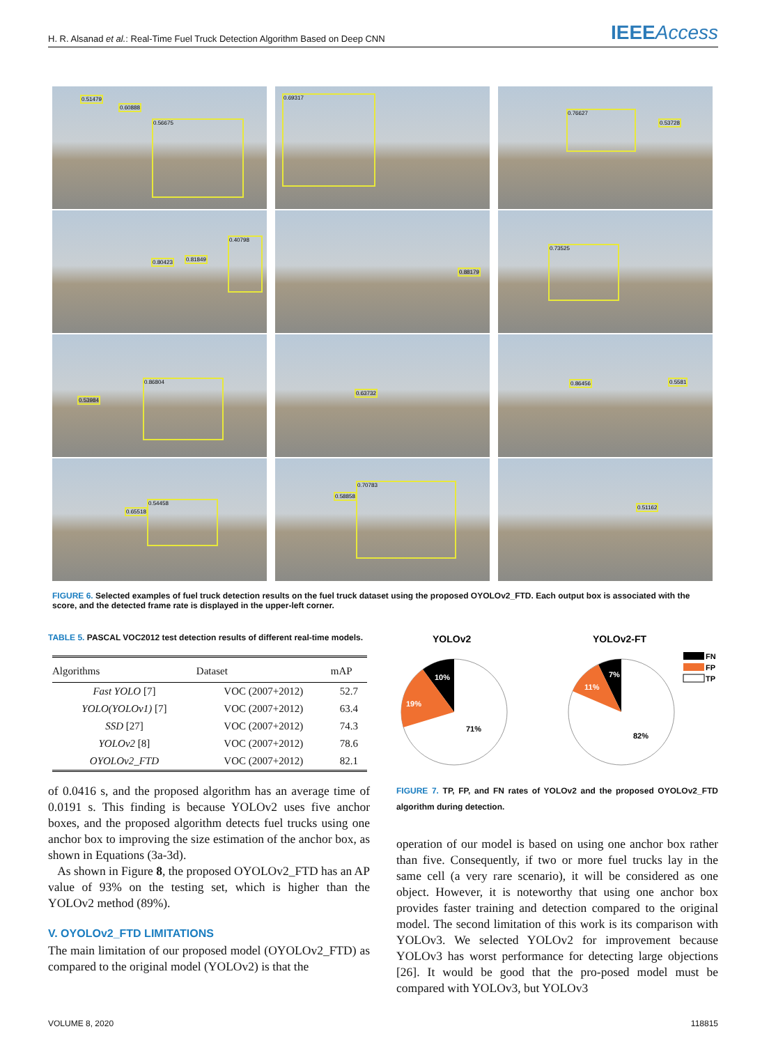H. R. Alsanad et al.: Real-Time Fuel Truck Detection Algorithm Based on Deep CNN IEEEAccess
0.51479
0.60888
0.56675
0.69317
0.76627
0.53728
0.80423 0.81849
0.40798
0.88179
0.73525
0.53984
0.86804
0.63732
0.86456 0.5581
0.65518
0.54458
0.58858
0.70783
0.51162
FIGURE 6. Selected examples of fuel truck detection results on the fuel truck dataset using the proposed OYOLOv2_FTD. Each output box is associated with the score, and the detected frame rate is displayed in the upper-left corner.
TABLE 5. PASCAL VOC2012 test detection results of different real-time models.
| Algorithms | Dataset | mAP |
| --- | --- | --- |
| Fast YOLO [7] | VOC (2007+2012) | 52.7 |
| YOLO(YOLOv1) [7] | VOC (2007+2012) | 63.4 |
| SSD [27] | VOC (2007+2012) | 74.3 |
| YOLOv2 [8] | VOC (2007+2012) | 78.6 |
| OYOLOv2_FTD | VOC (2007+2012) | 82.1 |
of 0.0416 s, and the proposed algorithm has an average time of 0.0191 s. This finding is because YOLOv2 uses five anchor boxes, and the proposed algorithm detects fuel trucks using one anchor box to improving the size estimation of the anchor box, as shown in Equations (3a-3d).
As shown in Figure 8, the proposed OYOLOv2_FTD has an AP value of 93% on the testing set, which is higher than the YOLOv2 method (89%).
V. OYOLOv2_FTD LIMITATIONS
The main limitation of our proposed model (OYOLOv2_FTD) as compared to the original model (YOLOv2) is that the
YOLOv2
YOLOv2-FT
10%
19%
71%
7%
11%
82%
FN
FP
TP
FIGURE 7. TP, FP, and FN rates of YOLOv2 and the proposed OYOLOv2_FTD algorithm during detection.
operation of our model is based on using one anchor box rather than five. Consequently, if two or more fuel trucks lay in the same cell (a very rare scenario), it will be considered as one object. However, it is noteworthy that using one anchor box provides faster training and detection compared to the original model. The second limitation of this work is its comparison with YOLOv3. We selected YOLOv2 for improvement because YOLOv3 has worst performance for detecting large objections [26]. It would be good that the pro-posed model must be compared with YOLOv3, but YOLOv3
VOLUME 8, 2020 118815